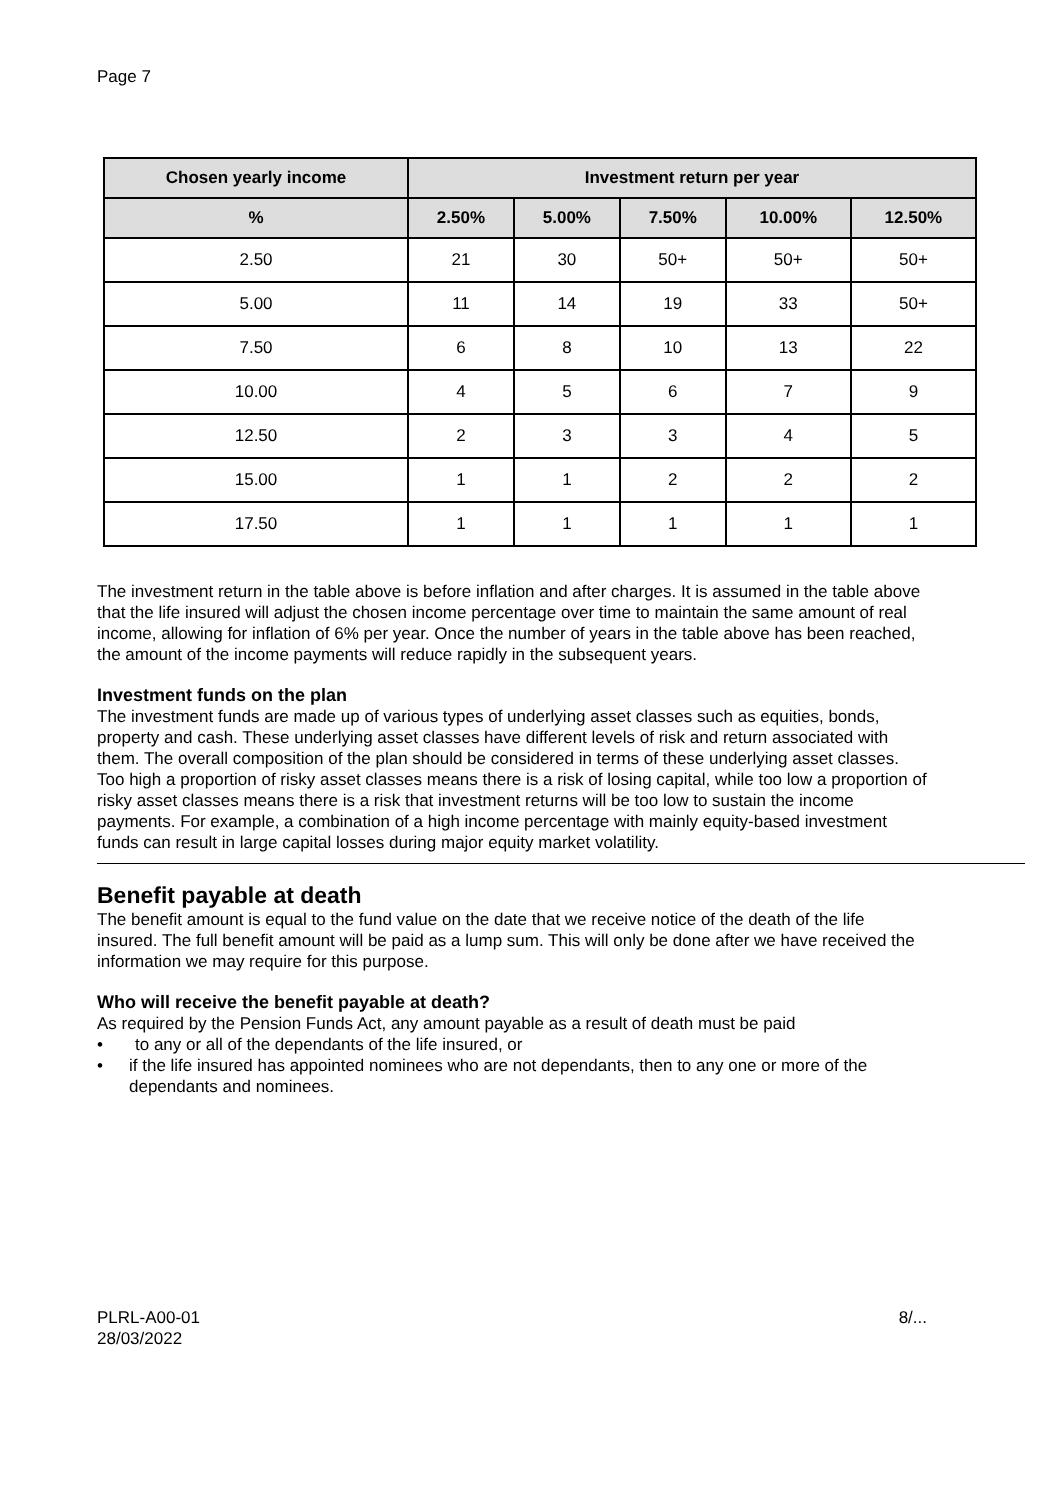Page 7
| Chosen yearly income | Investment return per year | | | | |
| --- | --- | --- | --- | --- | --- |
| % | 2.50% | 5.00% | 7.50% | 10.00% | 12.50% |
| 2.50 | 21 | 30 | 50+ | 50+ | 50+ |
| 5.00 | 11 | 14 | 19 | 33 | 50+ |
| 7.50 | 6 | 8 | 10 | 13 | 22 |
| 10.00 | 4 | 5 | 6 | 7 | 9 |
| 12.50 | 2 | 3 | 3 | 4 | 5 |
| 15.00 | 1 | 1 | 2 | 2 | 2 |
| 17.50 | 1 | 1 | 1 | 1 | 1 |
The investment return in the table above is before inflation and after charges. It is assumed in the table above that the life insured will adjust the chosen income percentage over time to maintain the same amount of real income, allowing for inflation of 6% per year. Once the number of years in the table above has been reached, the amount of the income payments will reduce rapidly in the subsequent years.
Investment funds on the plan
The investment funds are made up of various types of underlying asset classes such as equities, bonds, property and cash. These underlying asset classes have different levels of risk and return associated with them. The overall composition of the plan should be considered in terms of these underlying asset classes. Too high a proportion of risky asset classes means there is a risk of losing capital, while too low a proportion of risky asset classes means there is a risk that investment returns will be too low to sustain the income payments. For example, a combination of a high income percentage with mainly equity-based investment funds can result in large capital losses during major equity market volatility.
Benefit payable at death
The benefit amount is equal to the fund value on the date that we receive notice of the death of the life insured. The full benefit amount will be paid as a lump sum. This will only be done after we have received the information we may require for this purpose.
Who will receive the benefit payable at death?
As required by the Pension Funds Act, any amount payable as a result of death must be paid
• to any or all of the dependants of the life insured, or
• if the life insured has appointed nominees who are not dependants, then to any one or more of the dependants and nominees.
PLRL-A00-01
28/03/2022
8/...